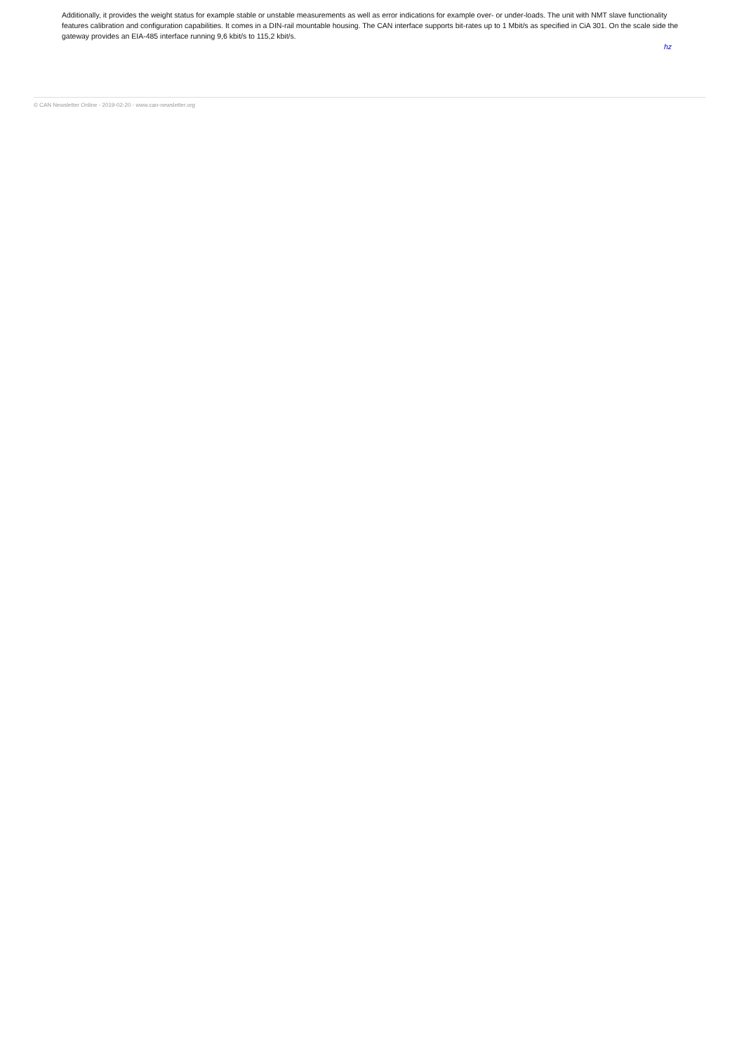Additionally, it provides the weight status for example stable or unstable measurements as well as error indications for example over- or under-loads. The unit with NMT slave functionality features calibration and configuration capabilities. It comes in a DIN-rail mountable housing. The CAN interface supports bit-rates up to 1 Mbit/s as specified in CiA 301. On the scale side the gateway provides an EIA-485 interface running 9,6 kbit/s to 115,2 kbit/s.
hz
© CAN Newsletter Online - 2019-02-20 - www.can-newsletter.org